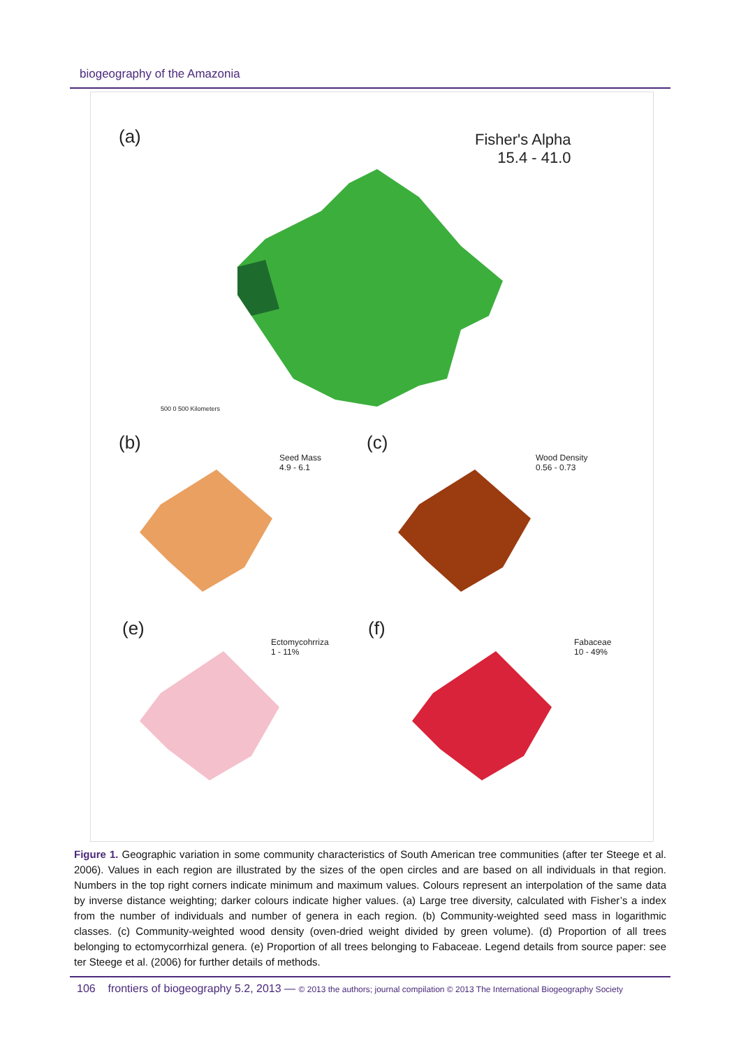biogeography of the Amazonia
(a)
Fisher's Alpha
15.4 - 41.0
500 0 500 Kilometers
(b)
Seed Mass
4.9 - 6.1
(c)
Wood Density
0.56 - 0.73
(e)
Ectomycohrriza
1 - 11%
(f)
Fabaceae
10 - 49%
Figure 1. Geographic variation in some community characteristics of South American tree communities (after ter Steege et al. 2006). Values in each region are illustrated by the sizes of the open circles and are based on all individuals in that region. Numbers in the top right corners indicate minimum and maximum values. Colours represent an interpolation of the same data by inverse distance weighting; darker colours indicate higher values. (a) Large tree diversity, calculated with Fisher’s a index from the number of individuals and number of genera in each region. (b) Community-weighted seed mass in logarithmic classes. (c) Community-weighted wood density (oven-dried weight divided by green volume). (d) Proportion of all trees belonging to ectomycorrhizal genera. (e) Proportion of all trees belonging to Fabaceae. Legend details from source paper: see ter Steege et al. (2006) for further details of methods.
106 frontiers of biogeography 5.2, 2013 — © 2013 the authors; journal compilation © 2013 The International Biogeography Society